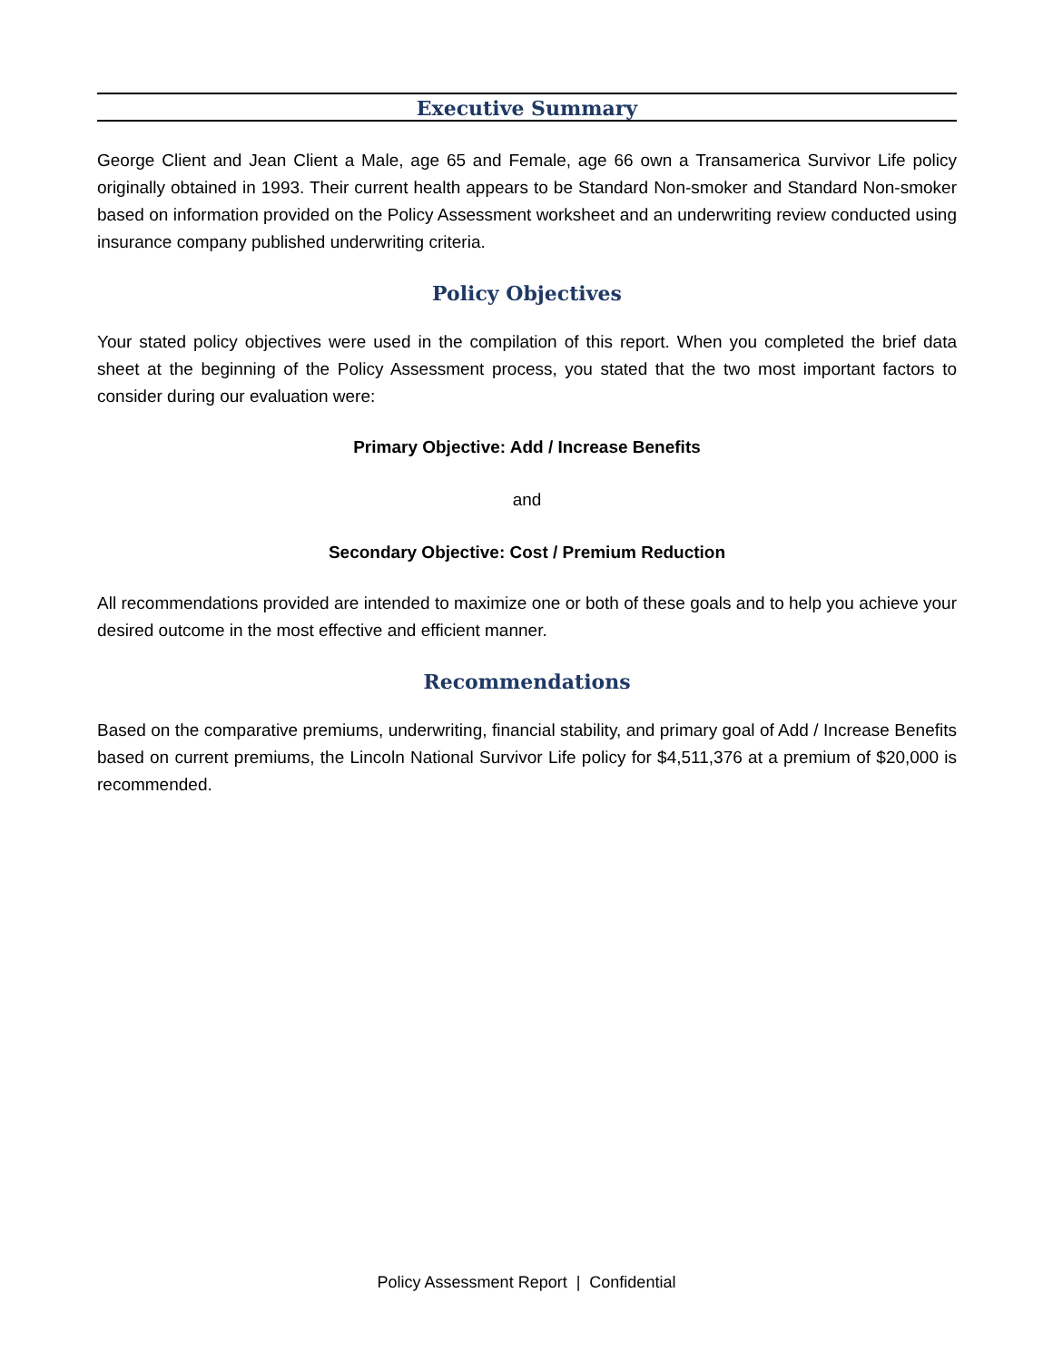Executive Summary
George Client and Jean Client a Male, age 65 and Female, age 66 own a Transamerica Survivor Life policy originally obtained in 1993. Their current health appears to be Standard Non-smoker and Standard Non-smoker based on information provided on the Policy Assessment worksheet and an underwriting review conducted using insurance company published underwriting criteria.
Policy Objectives
Your stated policy objectives were used in the compilation of this report. When you completed the brief data sheet at the beginning of the Policy Assessment process, you stated that the two most important factors to consider during our evaluation were:
Primary Objective: Add / Increase Benefits
and
Secondary Objective: Cost / Premium Reduction
All recommendations provided are intended to maximize one or both of these goals and to help you achieve your desired outcome in the most effective and efficient manner.
Recommendations
Based on the comparative premiums, underwriting, financial stability, and primary goal of Add / Increase Benefits based on current premiums, the Lincoln National Survivor Life policy for $4,511,376 at a premium of $20,000 is recommended.
Policy Assessment Report | Confidential